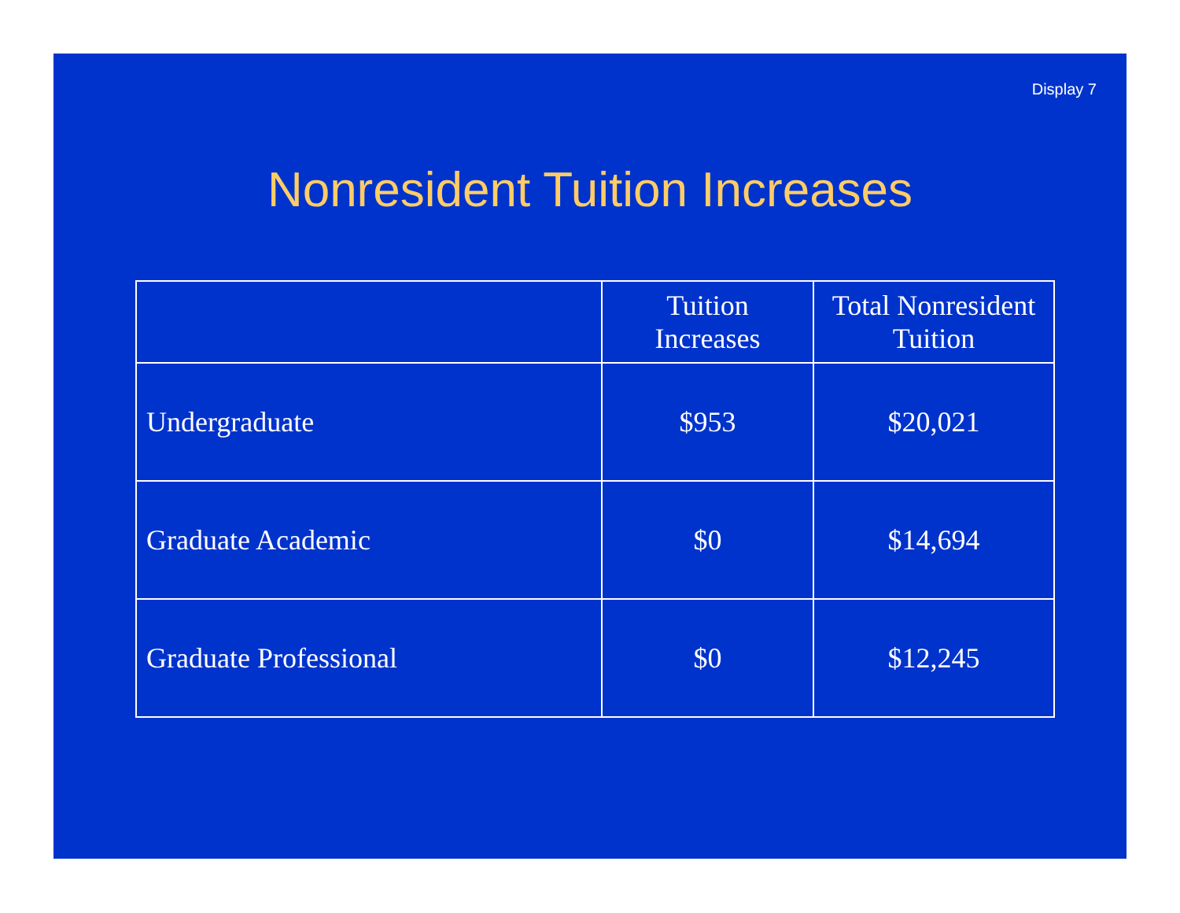Display 7
Nonresident Tuition Increases
| | Tuition Increases | Total Nonresident Tuition |
| --- | --- | --- |
| Undergraduate | $953 | $20,021 |
| Graduate Academic | $0 | $14,694 |
| Graduate Professional | $0 | $12,245 |